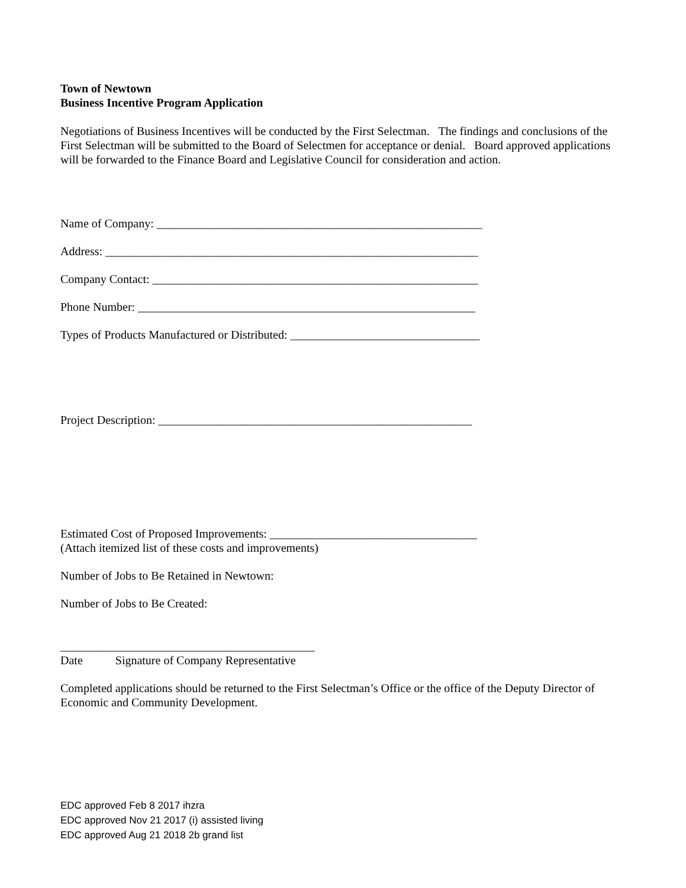Town of Newtown
Business Incentive Program Application
Negotiations of Business Incentives will be conducted by the First Selectman. The findings and conclusions of the First Selectman will be submitted to the Board of Selectmen for acceptance or denial. Board approved applications will be forwarded to the Finance Board and Legislative Council for consideration and action.
Name of Company: _______________________________________________________
Address: _______________________________________________________________
Company Contact: _______________________________________________________
Phone Number: _________________________________________________________
Types of Products Manufactured or Distributed: ________________________________
Project Description: _____________________________________________________
Estimated Cost of Proposed Improvements: ___________________________________
(Attach itemized list of these costs and improvements)
Number of Jobs to Be Retained in Newtown:
Number of Jobs to Be Created:
___________________________________________
Date Signature of Company Representative
Completed applications should be returned to the First Selectman’s Office or the office of the Deputy Director of Economic and Community Development.
EDC approved Feb 8 2017 ihzra
EDC approved Nov 21 2017 (i) assisted living
EDC approved Aug 21 2018 2b grand list